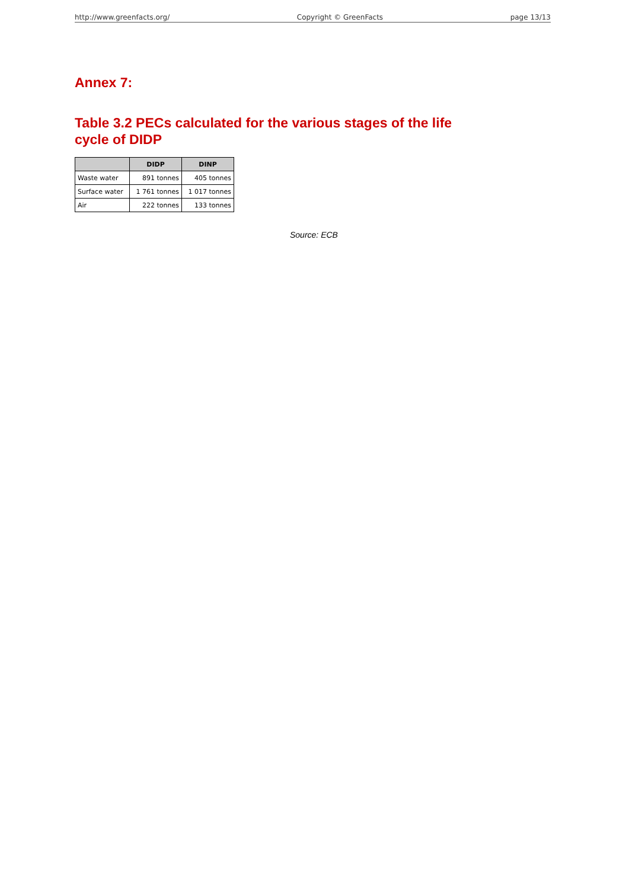http://www.greenfacts.org/ Copyright © GreenFacts page 13/13
Annex 7:
Table 3.2 PECs calculated for the various stages of the life
cycle of DIDP
| | DIDP | DINP |
| --- | --- | --- |
| Waste water | 891 tonnes | 405 tonnes |
| Surface water | 1 761 tonnes | 1 017 tonnes |
| Air | 222 tonnes | 133 tonnes |
Source: ECB